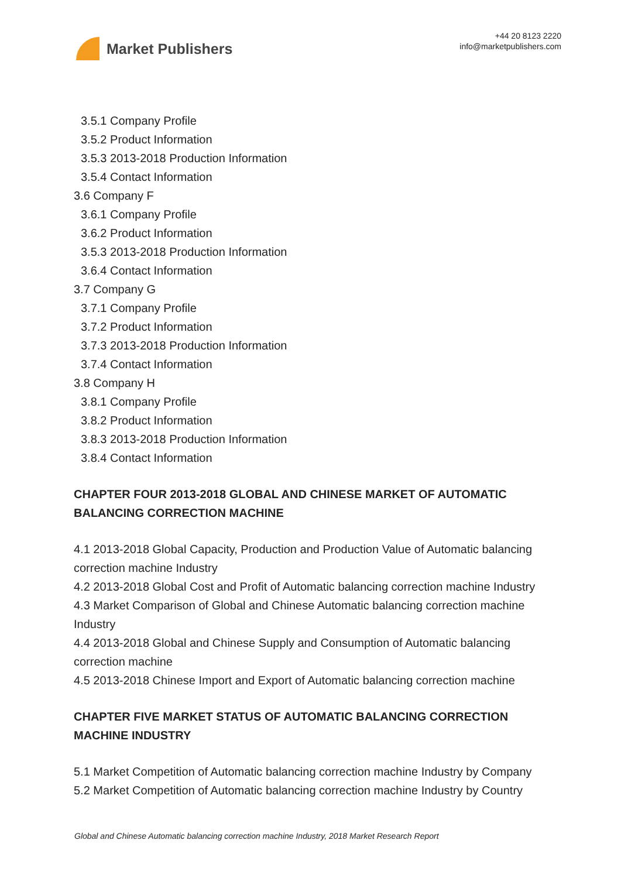Market Publishers
+44 20 8123 2220
info@marketpublishers.com
3.5.1 Company Profile
3.5.2 Product Information
3.5.3 2013-2018 Production Information
3.5.4 Contact Information
3.6 Company F
3.6.1 Company Profile
3.6.2 Product Information
3.5.3 2013-2018 Production Information
3.6.4 Contact Information
3.7 Company G
3.7.1 Company Profile
3.7.2 Product Information
3.7.3 2013-2018 Production Information
3.7.4 Contact Information
3.8 Company H
3.8.1 Company Profile
3.8.2 Product Information
3.8.3 2013-2018 Production Information
3.8.4 Contact Information
CHAPTER FOUR 2013-2018 GLOBAL AND CHINESE MARKET OF AUTOMATIC BALANCING CORRECTION MACHINE
4.1 2013-2018 Global Capacity, Production and Production Value of Automatic balancing correction machine Industry
4.2 2013-2018 Global Cost and Profit of Automatic balancing correction machine Industry
4.3 Market Comparison of Global and Chinese Automatic balancing correction machine Industry
4.4 2013-2018 Global and Chinese Supply and Consumption of Automatic balancing correction machine
4.5 2013-2018 Chinese Import and Export of Automatic balancing correction machine
CHAPTER FIVE MARKET STATUS OF AUTOMATIC BALANCING CORRECTION MACHINE INDUSTRY
5.1 Market Competition of Automatic balancing correction machine Industry by Company
5.2 Market Competition of Automatic balancing correction machine Industry by Country
Global and Chinese Automatic balancing correction machine Industry, 2018 Market Research Report